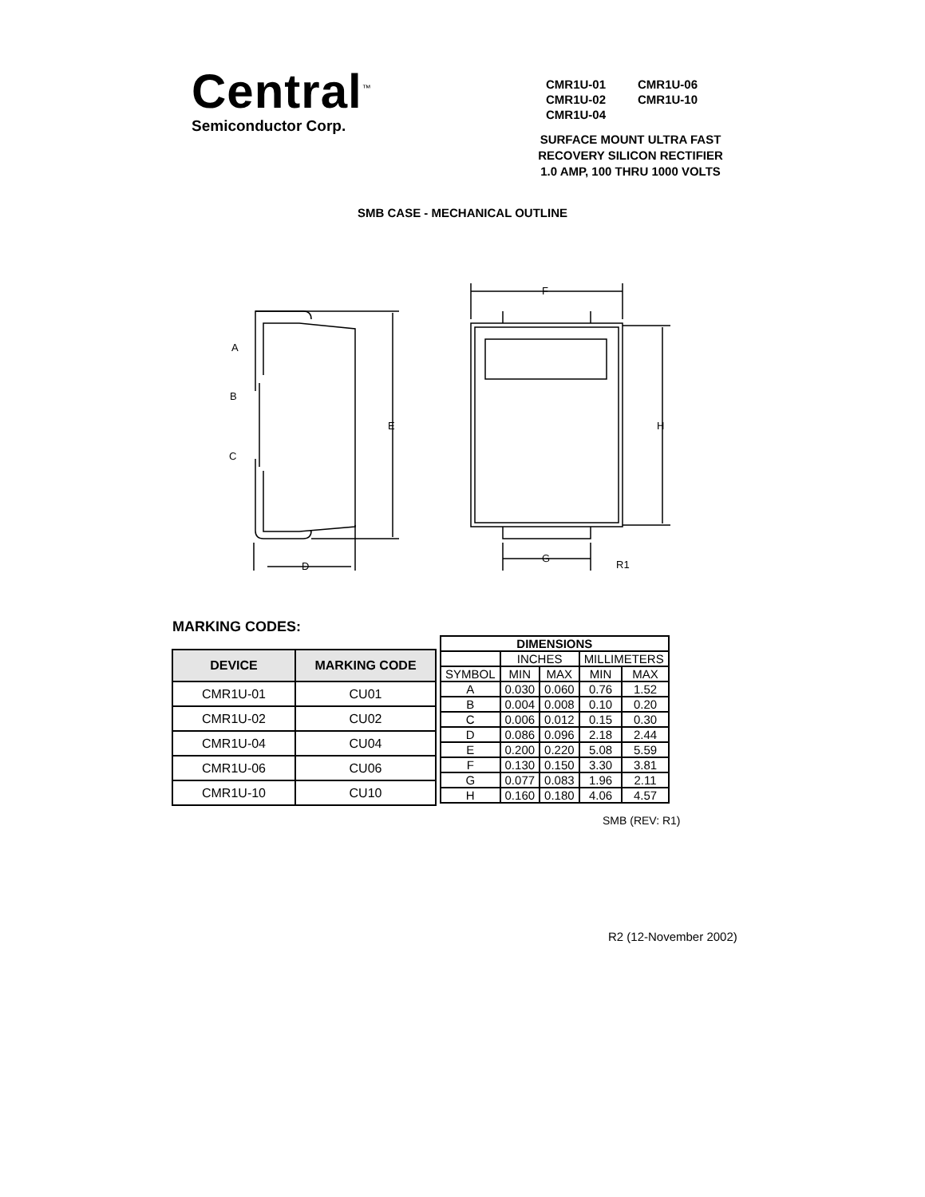Central<sup>™</sup>
Semiconductor Corp.
| CMR1U-01 | CMR1U-06 |
| CMR1U-02 | CMR1U-10 |
| CMR1U-04 | |
SURFACE MOUNT ULTRA FAST
RECOVERY SILICON RECTIFIER
1.0 AMP, 100 THRU 1000 VOLTS
SMB CASE - MECHANICAL OUTLINE
A
B
C
E
D
F
G
H
R1
MARKING CODES:
| DEVICE | MARKING CODE |
| --- | --- |
| CMR1U-01 | CU01 |
| CMR1U-02 | CU02 |
| CMR1U-04 | CU04 |
| CMR1U-06 | CU06 |
| CMR1U-10 | CU10 |
| DIMENSIONS | | | | |
| --- | --- | --- | --- | --- |
| | INCHES | | MILLIMETERS | |
| SYMBOL | MIN | MAX | MIN | MAX |
| A | 0.030 | 0.060 | 0.76 | 1.52 |
| B | 0.004 | 0.008 | 0.10 | 0.20 |
| C | 0.006 | 0.012 | 0.15 | 0.30 |
| D | 0.086 | 0.096 | 2.18 | 2.44 |
| E | 0.200 | 0.220 | 5.08 | 5.59 |
| F | 0.130 | 0.150 | 3.30 | 3.81 |
| G | 0.077 | 0.083 | 1.96 | 2.11 |
| H | 0.160 | 0.180 | 4.06 | 4.57 |
SMB (REV: R1)
R2 (12-November 2002)